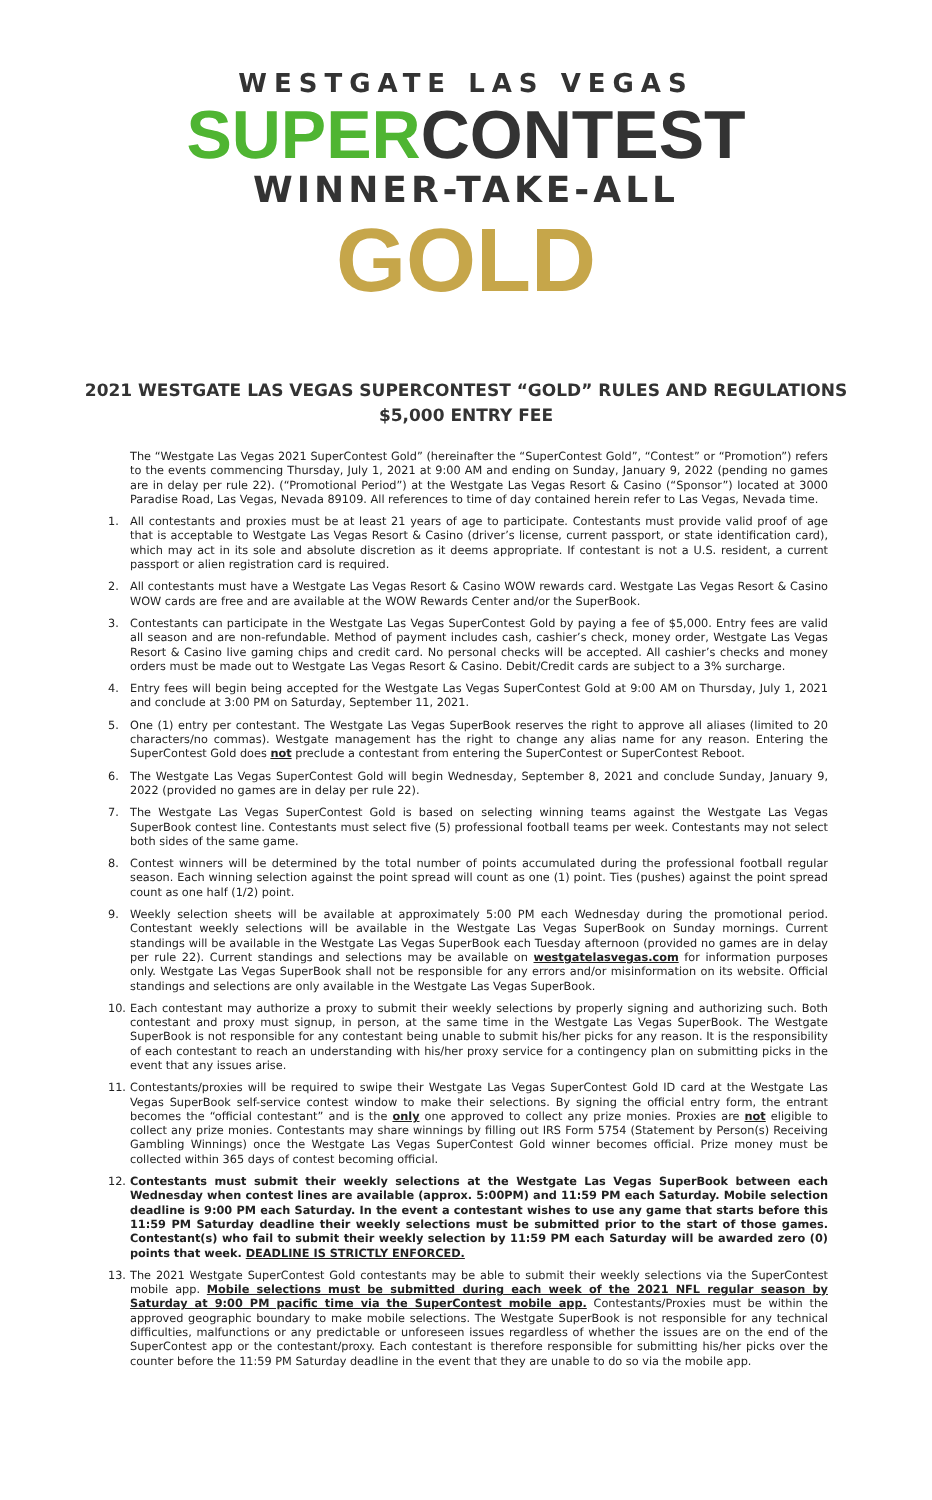WESTGATE LAS VEGAS
SUPERCONTEST
WINNER-TAKE-ALL
GOLD
2021 WESTGATE LAS VEGAS SUPERCONTEST “GOLD” RULES AND REGULATIONS
$5,000 ENTRY FEE
The “Westgate Las Vegas 2021 SuperContest Gold” (hereinafter the “SuperContest Gold”, “Contest” or “Promotion”) refers to the events commencing Thursday, July 1, 2021 at 9:00 AM and ending on Sunday, January 9, 2022 (pending no games are in delay per rule 22). (“Promotional Period”) at the Westgate Las Vegas Resort & Casino (“Sponsor”) located at 3000 Paradise Road, Las Vegas, Nevada 89109. All references to time of day contained herein refer to Las Vegas, Nevada time.
1. All contestants and proxies must be at least 21 years of age to participate. Contestants must provide valid proof of age that is acceptable to Westgate Las Vegas Resort & Casino (driver’s license, current passport, or state identification card), which may act in its sole and absolute discretion as it deems appropriate. If contestant is not a U.S. resident, a current passport or alien registration card is required.
2. All contestants must have a Westgate Las Vegas Resort & Casino WOW rewards card. Westgate Las Vegas Resort & Casino WOW cards are free and are available at the WOW Rewards Center and/or the SuperBook.
3. Contestants can participate in the Westgate Las Vegas SuperContest Gold by paying a fee of $5,000. Entry fees are valid all season and are non-refundable. Method of payment includes cash, cashier’s check, money order, Westgate Las Vegas Resort & Casino live gaming chips and credit card. No personal checks will be accepted. All cashier’s checks and money orders must be made out to Westgate Las Vegas Resort & Casino. Debit/Credit cards are subject to a 3% surcharge.
4. Entry fees will begin being accepted for the Westgate Las Vegas SuperContest Gold at 9:00 AM on Thursday, July 1, 2021 and conclude at 3:00 PM on Saturday, September 11, 2021.
5. One (1) entry per contestant. The Westgate Las Vegas SuperBook reserves the right to approve all aliases (limited to 20 characters/no commas). Westgate management has the right to change any alias name for any reason. Entering the SuperContest Gold does not preclude a contestant from entering the SuperContest or SuperContest Reboot.
6. The Westgate Las Vegas SuperContest Gold will begin Wednesday, September 8, 2021 and conclude Sunday, January 9, 2022 (provided no games are in delay per rule 22).
7. The Westgate Las Vegas SuperContest Gold is based on selecting winning teams against the Westgate Las Vegas SuperBook contest line. Contestants must select five (5) professional football teams per week. Contestants may not select both sides of the same game.
8. Contest winners will be determined by the total number of points accumulated during the professional football regular season. Each winning selection against the point spread will count as one (1) point. Ties (pushes) against the point spread count as one half (1/2) point.
9. Weekly selection sheets will be available at approximately 5:00 PM each Wednesday during the promotional period. Contestant weekly selections will be available in the Westgate Las Vegas SuperBook on Sunday mornings. Current standings will be available in the Westgate Las Vegas SuperBook each Tuesday afternoon (provided no games are in delay per rule 22). Current standings and selections may be available on westgatelasvegas.com for information purposes only. Westgate Las Vegas SuperBook shall not be responsible for any errors and/or misinformation on its website. Official standings and selections are only available in the Westgate Las Vegas SuperBook.
10. Each contestant may authorize a proxy to submit their weekly selections by properly signing and authorizing such. Both contestant and proxy must signup, in person, at the same time in the Westgate Las Vegas SuperBook. The Westgate SuperBook is not responsible for any contestant being unable to submit his/her picks for any reason. It is the responsibility of each contestant to reach an understanding with his/her proxy service for a contingency plan on submitting picks in the event that any issues arise.
11. Contestants/proxies will be required to swipe their Westgate Las Vegas SuperContest Gold ID card at the Westgate Las Vegas SuperBook self-service contest window to make their selections. By signing the official entry form, the entrant becomes the “official contestant” and is the only one approved to collect any prize monies. Proxies are not eligible to collect any prize monies. Contestants may share winnings by filling out IRS Form 5754 (Statement by Person(s) Receiving Gambling Winnings) once the Westgate Las Vegas SuperContest Gold winner becomes official. Prize money must be collected within 365 days of contest becoming official.
12. Contestants must submit their weekly selections at the Westgate Las Vegas SuperBook between each Wednesday when contest lines are available (approx. 5:00PM) and 11:59 PM each Saturday. Mobile selection deadline is 9:00 PM each Saturday. In the event a contestant wishes to use any game that starts before this 11:59 PM Saturday deadline their weekly selections must be submitted prior to the start of those games. Contestant(s) who fail to submit their weekly selection by 11:59 PM each Saturday will be awarded zero (0) points that week. DEADLINE IS STRICTLY ENFORCED.
13. The 2021 Westgate SuperContest Gold contestants may be able to submit their weekly selections via the SuperContest mobile app. Mobile selections must be submitted during each week of the 2021 NFL regular season by Saturday at 9:00 PM pacific time via the SuperContest mobile app. Contestants/Proxies must be within the approved geographic boundary to make mobile selections. The Westgate SuperBook is not responsible for any technical difficulties, malfunctions or any predictable or unforeseen issues regardless of whether the issues are on the end of the SuperContest app or the contestant/proxy. Each contestant is therefore responsible for submitting his/her picks over the counter before the 11:59 PM Saturday deadline in the event that they are unable to do so via the mobile app.